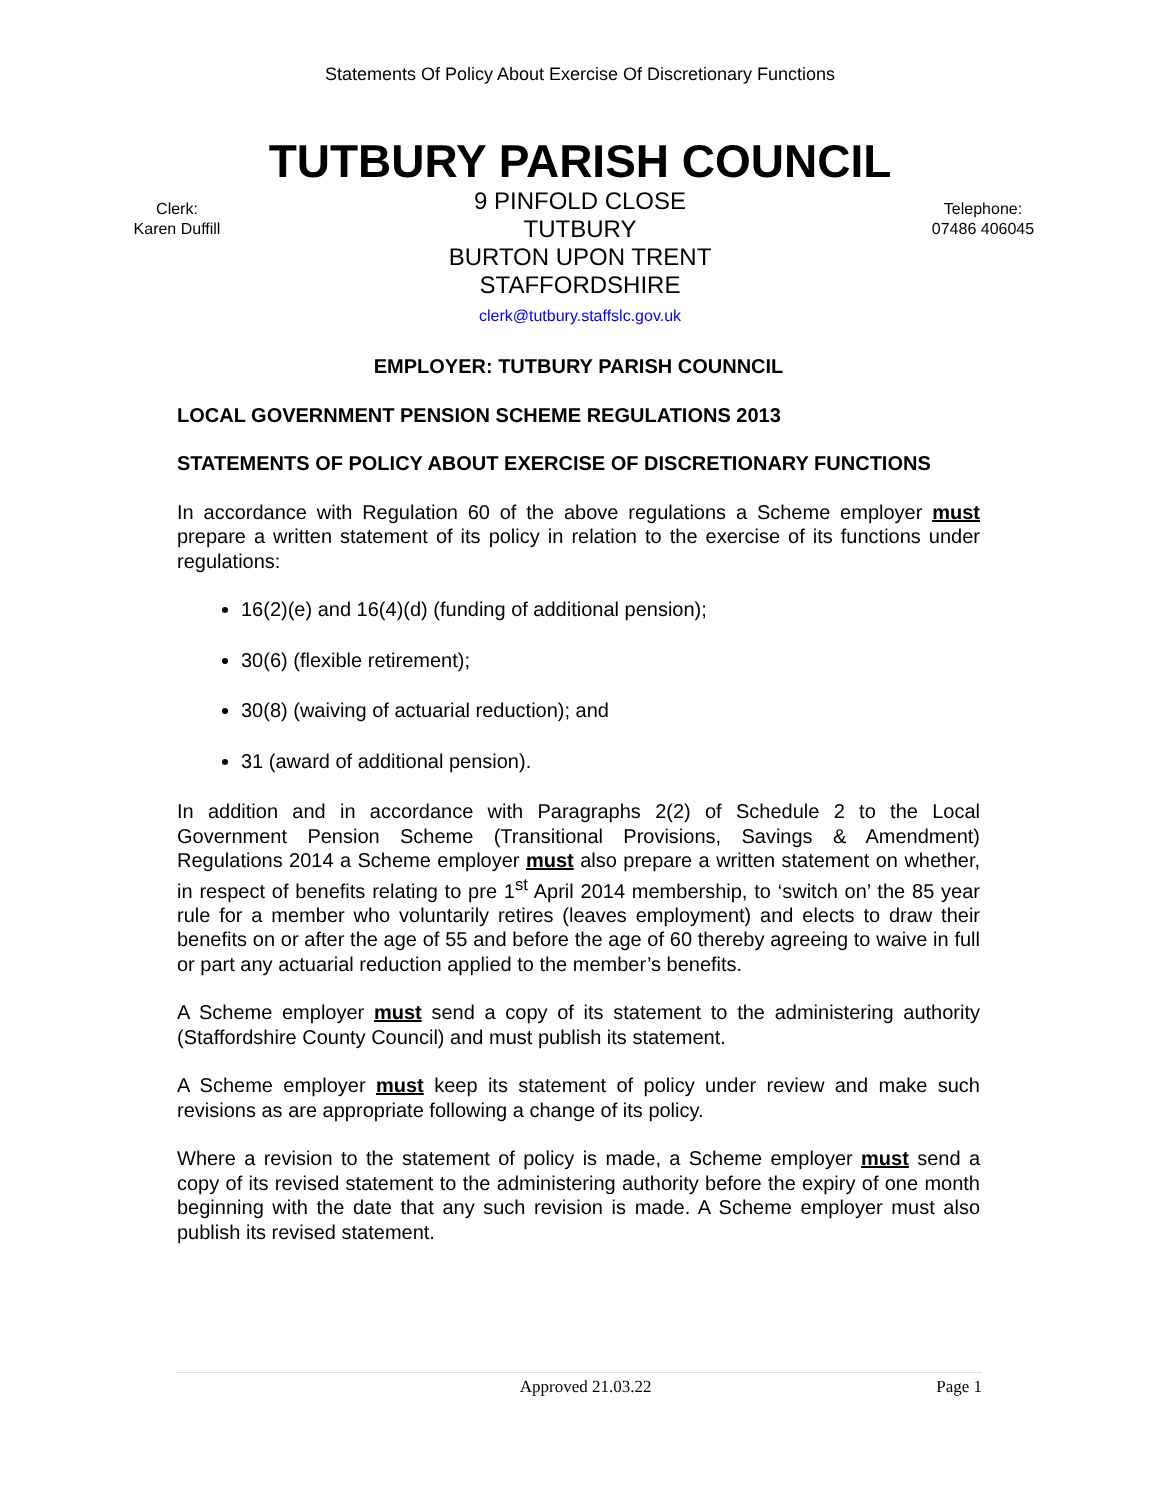Statements Of Policy About Exercise Of Discretionary Functions
TUTBURY PARISH COUNCIL
Clerk:
Karen Duffill
9 PINFOLD CLOSE
TUTBURY
BURTON UPON TRENT
STAFFORDSHIRE
clerk@tutbury.staffslc.gov.uk
Telephone:
07486 406045
EMPLOYER: TUTBURY PARISH COUNNCIL
LOCAL GOVERNMENT PENSION SCHEME REGULATIONS 2013
STATEMENTS OF POLICY ABOUT EXERCISE OF DISCRETIONARY FUNCTIONS
In accordance with Regulation 60 of the above regulations a Scheme employer must prepare a written statement of its policy in relation to the exercise of its functions under regulations:
16(2)(e) and 16(4)(d) (funding of additional pension);
30(6) (flexible retirement);
30(8) (waiving of actuarial reduction); and
31 (award of additional pension).
In addition and in accordance with Paragraphs 2(2) of Schedule 2 to the Local Government Pension Scheme (Transitional Provisions, Savings & Amendment) Regulations 2014 a Scheme employer must also prepare a written statement on whether, in respect of benefits relating to pre 1<sup>st</sup> April 2014 membership, to ‘switch on’ the 85 year rule for a member who voluntarily retires (leaves employment) and elects to draw their benefits on or after the age of 55 and before the age of 60 thereby agreeing to waive in full or part any actuarial reduction applied to the member’s benefits.
A Scheme employer must send a copy of its statement to the administering authority (Staffordshire County Council) and must publish its statement.
A Scheme employer must keep its statement of policy under review and make such revisions as are appropriate following a change of its policy.
Where a revision to the statement of policy is made, a Scheme employer must send a copy of its revised statement to the administering authority before the expiry of one month beginning with the date that any such revision is made. A Scheme employer must also publish its revised statement.
Approved 21.03.22 Page 1